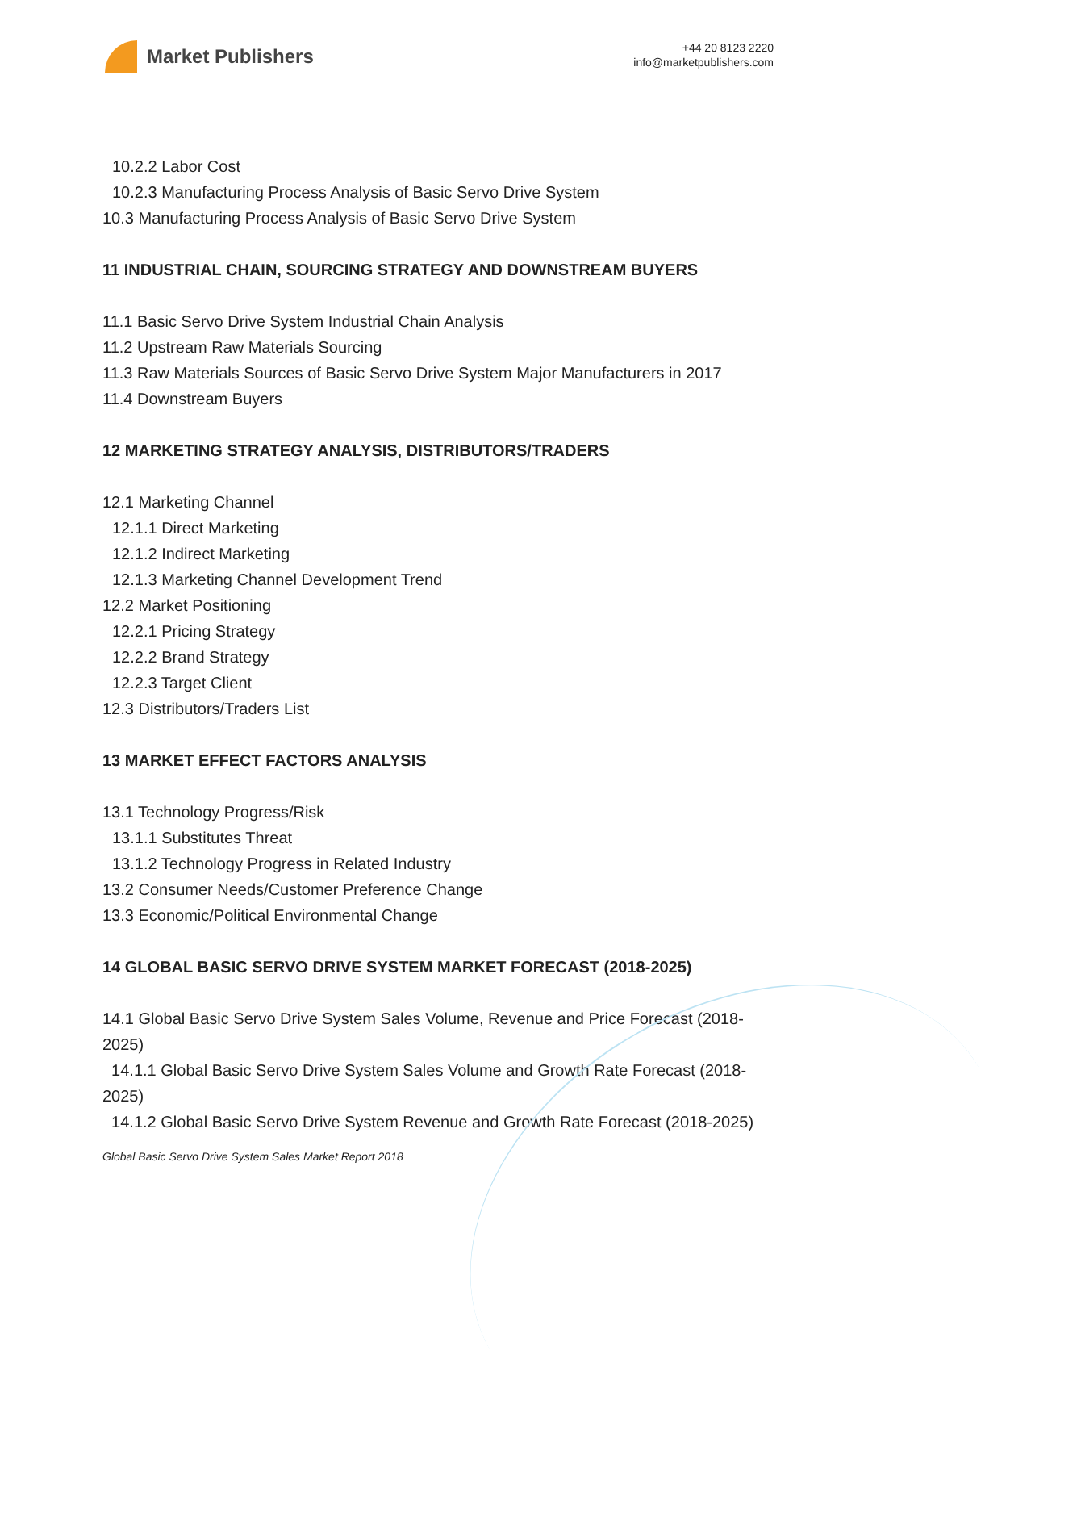Market Publishers
+44 20 8123 2220
info@marketpublishers.com
10.2.2 Labor Cost
10.2.3 Manufacturing Process Analysis of Basic Servo Drive System
10.3 Manufacturing Process Analysis of Basic Servo Drive System
11 INDUSTRIAL CHAIN, SOURCING STRATEGY AND DOWNSTREAM BUYERS
11.1 Basic Servo Drive System Industrial Chain Analysis
11.2 Upstream Raw Materials Sourcing
11.3 Raw Materials Sources of Basic Servo Drive System Major Manufacturers in 2017
11.4 Downstream Buyers
12 MARKETING STRATEGY ANALYSIS, DISTRIBUTORS/TRADERS
12.1 Marketing Channel
12.1.1 Direct Marketing
12.1.2 Indirect Marketing
12.1.3 Marketing Channel Development Trend
12.2 Market Positioning
12.2.1 Pricing Strategy
12.2.2 Brand Strategy
12.2.3 Target Client
12.3 Distributors/Traders List
13 MARKET EFFECT FACTORS ANALYSIS
13.1 Technology Progress/Risk
13.1.1 Substitutes Threat
13.1.2 Technology Progress in Related Industry
13.2 Consumer Needs/Customer Preference Change
13.3 Economic/Political Environmental Change
14 GLOBAL BASIC SERVO DRIVE SYSTEM MARKET FORECAST (2018-2025)
14.1 Global Basic Servo Drive System Sales Volume, Revenue and Price Forecast (2018-2025)
14.1.1 Global Basic Servo Drive System Sales Volume and Growth Rate Forecast (2018-2025)
14.1.2 Global Basic Servo Drive System Revenue and Growth Rate Forecast (2018-2025)
Global Basic Servo Drive System Sales Market Report 2018